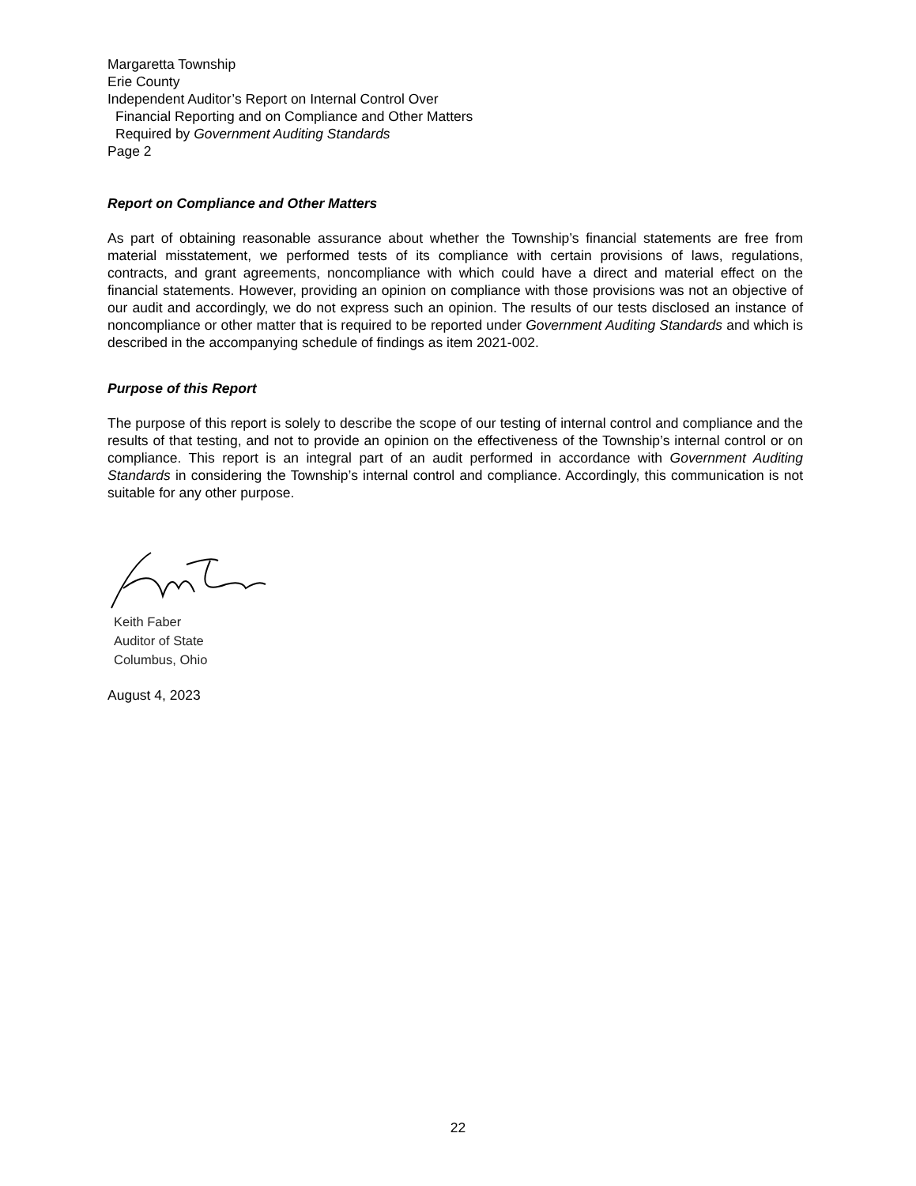Margaretta Township
Erie County
Independent Auditor’s Report on Internal Control Over
Financial Reporting and on Compliance and Other Matters
Required by Government Auditing Standards
Page 2
Report on Compliance and Other Matters
As part of obtaining reasonable assurance about whether the Township’s financial statements are free from material misstatement, we performed tests of its compliance with certain provisions of laws, regulations, contracts, and grant agreements, noncompliance with which could have a direct and material effect on the financial statements. However, providing an opinion on compliance with those provisions was not an objective of our audit and accordingly, we do not express such an opinion. The results of our tests disclosed an instance of noncompliance or other matter that is required to be reported under Government Auditing Standards and which is described in the accompanying schedule of findings as item 2021-002.
Purpose of this Report
The purpose of this report is solely to describe the scope of our testing of internal control and compliance and the results of that testing, and not to provide an opinion on the effectiveness of the Township’s internal control or on compliance. This report is an integral part of an audit performed in accordance with Government Auditing Standards in considering the Township’s internal control and compliance. Accordingly, this communication is not suitable for any other purpose.
Keith Faber
Auditor of State
Columbus, Ohio
August 4, 2023
22